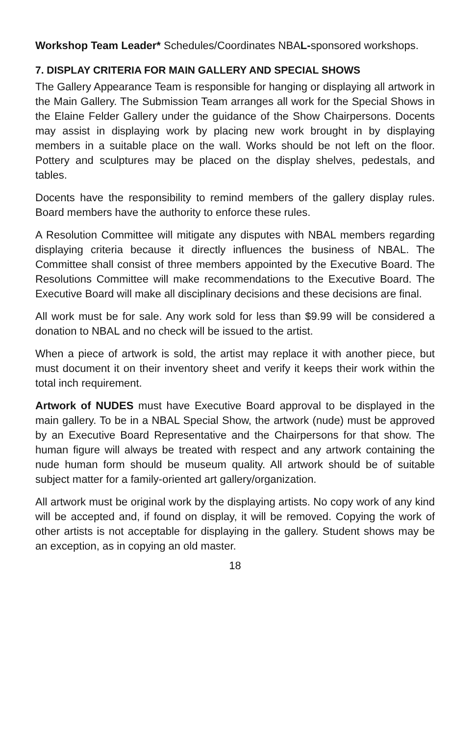Workshop Team Leader* Schedules/Coordinates NBAL-sponsored workshops.
7. DISPLAY CRITERIA FOR MAIN GALLERY AND SPECIAL SHOWS
The Gallery Appearance Team is responsible for hanging or displaying all artwork in the Main Gallery. The Submission Team arranges all work for the Special Shows in the Elaine Felder Gallery under the guidance of the Show Chairpersons. Docents may assist in displaying work by placing new work brought in by displaying members in a suitable place on the wall. Works should be not left on the floor. Pottery and sculptures may be placed on the display shelves, pedestals, and tables.
Docents have the responsibility to remind members of the gallery display rules. Board members have the authority to enforce these rules.
A Resolution Committee will mitigate any disputes with NBAL members regarding displaying criteria because it directly influences the business of NBAL. The Committee shall consist of three members appointed by the Executive Board. The Resolutions Committee will make recommendations to the Executive Board. The Executive Board will make all disciplinary decisions and these decisions are final.
All work must be for sale. Any work sold for less than $9.99 will be considered a donation to NBAL and no check will be issued to the artist.
When a piece of artwork is sold, the artist may replace it with another piece, but must document it on their inventory sheet and verify it keeps their work within the total inch requirement.
Artwork of NUDES must have Executive Board approval to be displayed in the main gallery. To be in a NBAL Special Show, the artwork (nude) must be approved by an Executive Board Representative and the Chairpersons for that show. The human figure will always be treated with respect and any artwork containing the nude human form should be museum quality. All artwork should be of suitable subject matter for a family-oriented art gallery/organization.
All artwork must be original work by the displaying artists. No copy work of any kind will be accepted and, if found on display, it will be removed. Copying the work of other artists is not acceptable for displaying in the gallery. Student shows may be an exception, as in copying an old master.
18